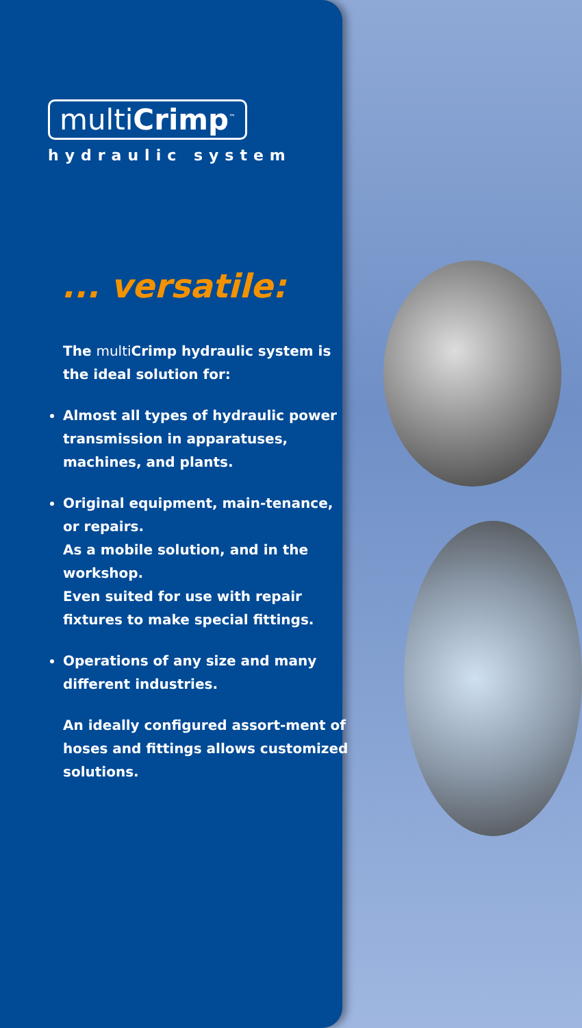multiCrimp<sup>™</sup>
hydraulic system
... versatile:
The multi Crimp hydraulic system is the ideal solution for:
Almost all types of hydraulic power transmission in apparatuses, machines, and plants.
Original equipment, main-tenance, or repairs.
As a mobile solution, and in the workshop.
Even suited for use with repair fixtures to make special fittings.
Operations of any size and many different industries.
An ideally configured assort-ment of hoses and fittings allows customized solutions.